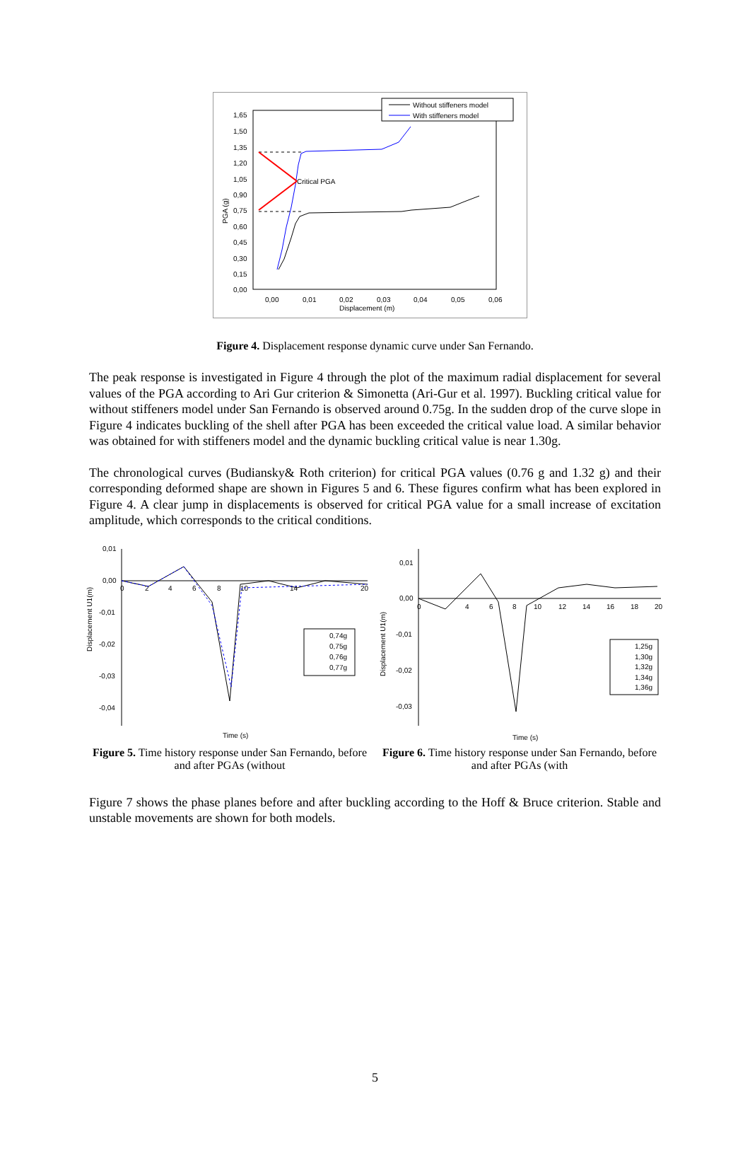1,65
1,50
1,35
1,20
1,05
0,90
0,75
0,60
0,45
0,30
0,15
0,00
0,00
0,01
0,02
0,03
0,04
0,05
0,06
Displacement (m)
PGA (g)
Critical PGA
Without stiffeners model
With stiffeners model
Figure 4. Displacement response dynamic curve under San Fernando.
The peak response is investigated in Figure 4 through the plot of the maximum radial displacement for several values of the PGA according to Ari Gur criterion & Simonetta (Ari-Gur et al. 1997). Buckling critical value for without stiffeners model under San Fernando is observed around 0.75g. In the sudden drop of the curve slope in Figure 4 indicates buckling of the shell after PGA has been exceeded the critical value load. A similar behavior was obtained for with stiffeners model and the dynamic buckling critical value is near 1.30g.
The chronological curves (Budiansky& Roth criterion) for critical PGA values (0.76 g and 1.32 g) and their corresponding deformed shape are shown in Figures 5 and 6. These figures confirm what has been explored in Figure 4. A clear jump in displacements is observed for critical PGA value for a small increase of excitation amplitude, which corresponds to the critical conditions.
Displacement U1(m)
0,01
0,00
-0,01
-0,02
-0,03
-0,04
0
2
4
6
8
10
14
20
0,74g
0,75g
0,76g
0,77g
Time (s)
Figure 5. Time history response under San Fernando, before and after PGAs (without
Displacement U1(m)
0,01
0,00
-0,01
-0,02
-0,03
0
4
6
8
10
12
14
16
18
20
1,25g
1,30g
1,32g
1,34g
1,36g
Time (s)
Figure 6. Time history response under San Fernando, before and after PGAs (with
Figure 7 shows the phase planes before and after buckling according to the Hoff & Bruce criterion. Stable and unstable movements are shown for both models.
5